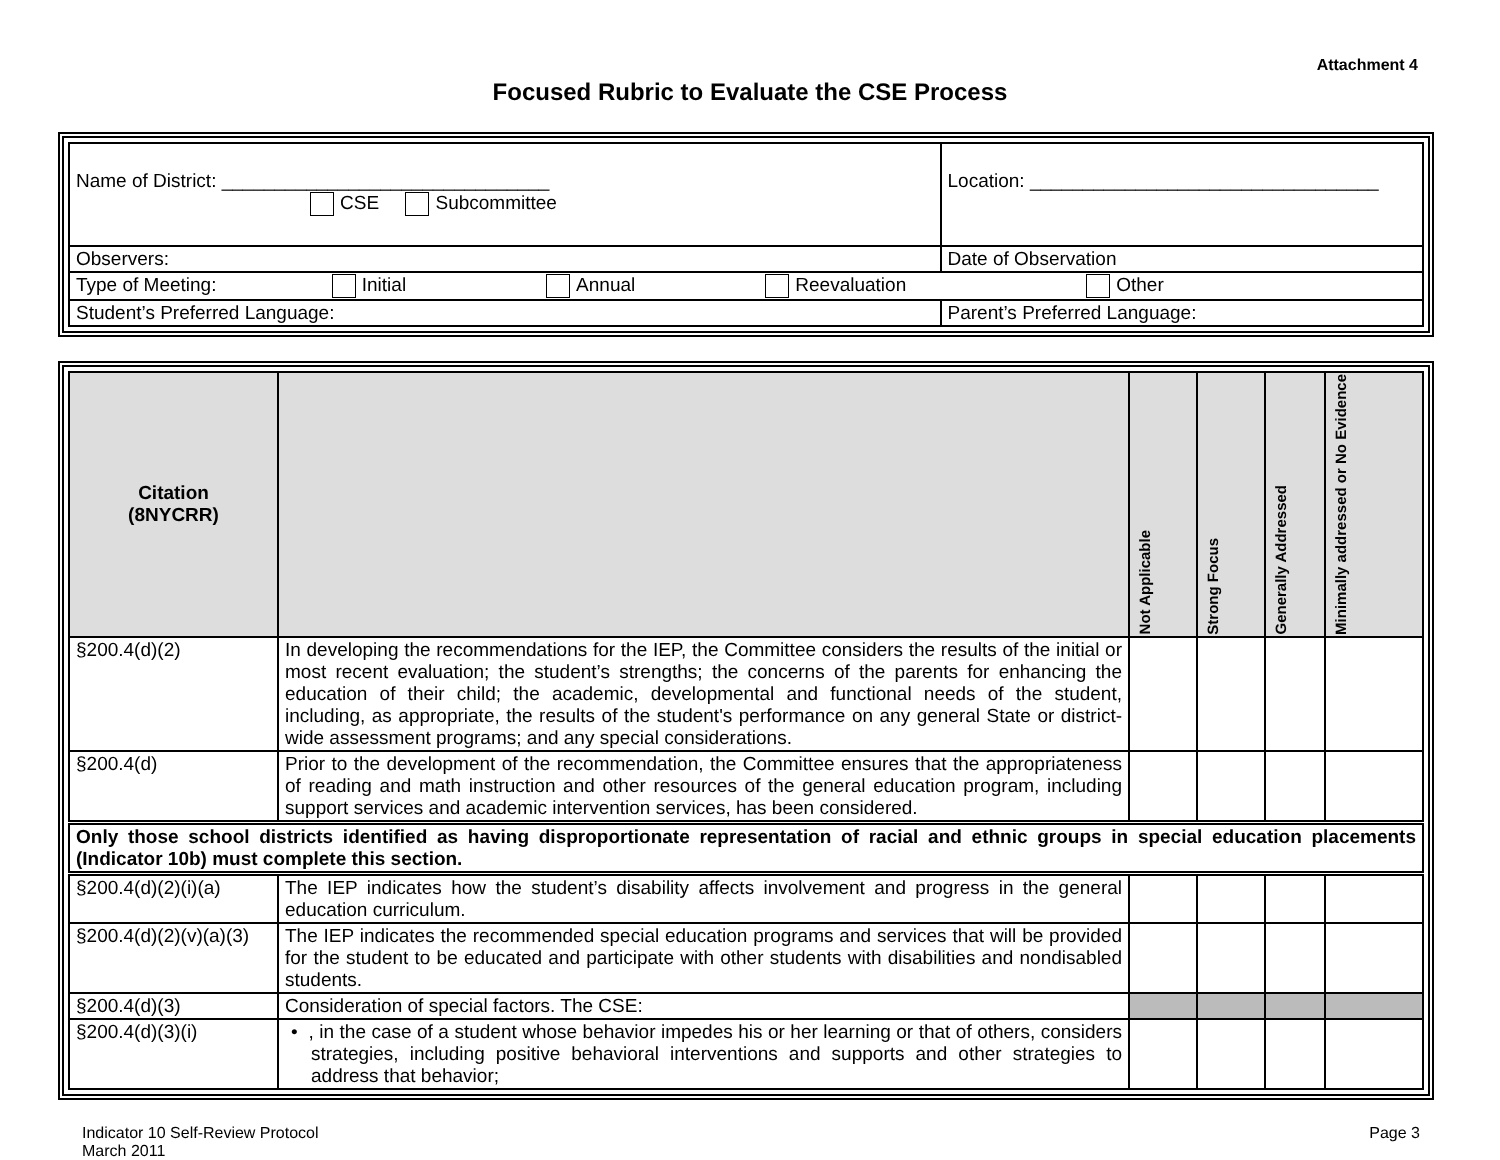Attachment 4
Focused Rubric to Evaluate the CSE Process
| Name of District: _______________________________ CSE Subcommittee | Location: _________________________________ | |
| Observers: | | Date of Observation |
| Type of Meeting: Initial Annual Reevaluation Other | | |
| Student’s Preferred Language: | | Parent’s Preferred Language: |
| Citation (8NYCRR) | | Not Applicable | Strong Focus | Generally Addressed | Minimally addressed or No Evidence |
| --- | --- | --- | --- | --- | --- |
| §200.4(d)(2) | In developing the recommendations for the IEP, the Committee considers the results of the initial or most recent evaluation; the student’s strengths; the concerns of the parents for enhancing the education of their child; the academic, developmental and functional needs of the student, including, as appropriate, the results of the student's performance on any general State or district-wide assessment programs; and any special considerations. | | | | |
| §200.4(d) | Prior to the development of the recommendation, the Committee ensures that the appropriateness of reading and math instruction and other resources of the general education program, including support services and academic intervention services, has been considered. | | | | |
| Only those school districts identified as having disproportionate representation of racial and ethnic groups in special education placements (Indicator 10b) must complete this section. | | | | | |
| §200.4(d)(2)(i)(a) | The IEP indicates how the student’s disability affects involvement and progress in the general education curriculum. | | | | |
| §200.4(d)(2)(v)(a)(3) | The IEP indicates the recommended special education programs and services that will be provided for the student to be educated and participate with other students with disabilities and nondisabled students. | | | | |
| §200.4(d)(3) | Consideration of special factors. The CSE: | | | | |
| §200.4(d)(3)(i) | • , in the case of a student whose behavior impedes his or her learning or that of others, considers strategies, including positive behavioral interventions and supports and other strategies to address that behavior; | | | | |
Indicator 10 Self-Review Protocol
March 2011
Page 3